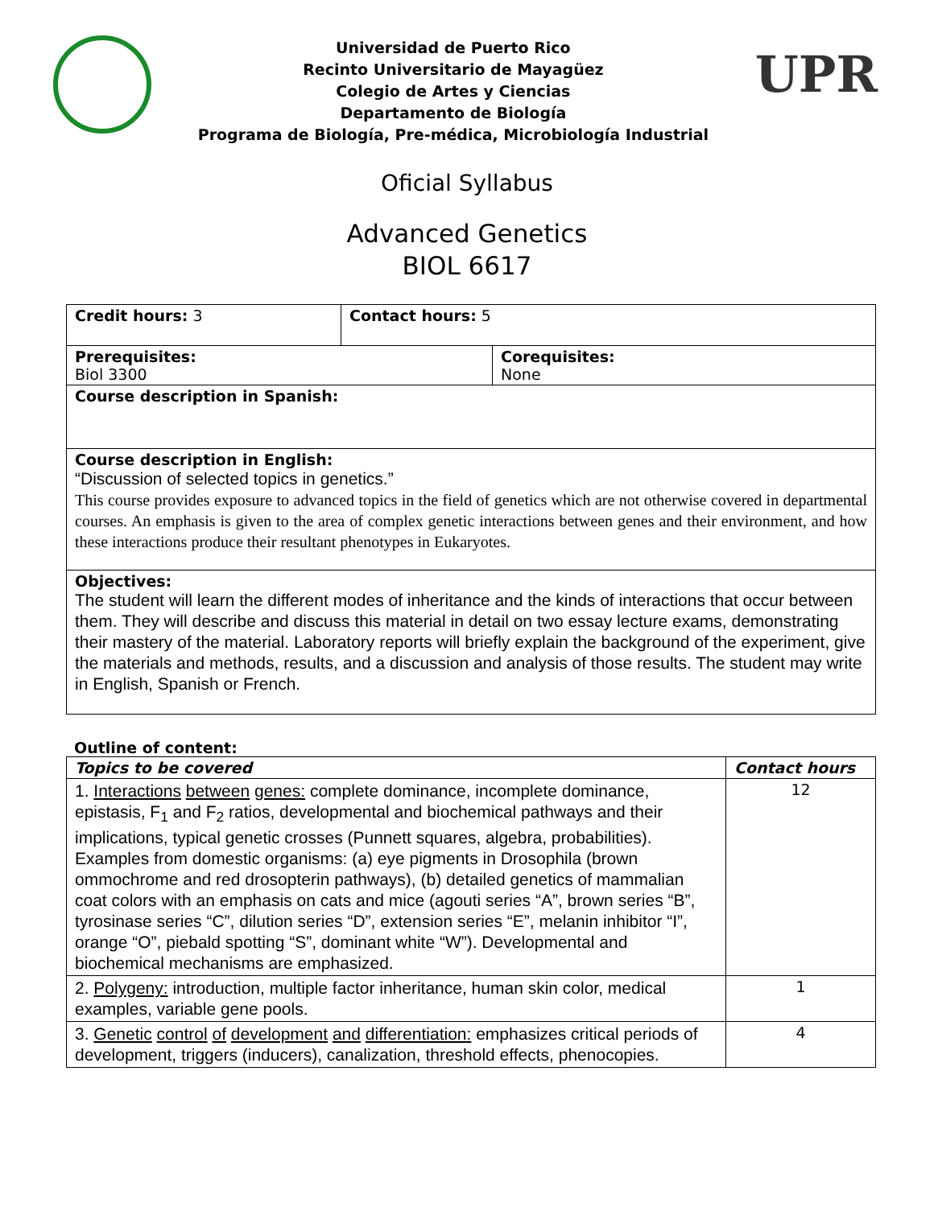Universidad de Puerto Rico
Recinto Universitario de Mayagüez
Colegio de Artes y Ciencias
Departamento de Biología
Programa de Biología, Pre-médica, Microbiología Industrial
UPR
Oficial Syllabus
Advanced Genetics
BIOL 6617
| Credit hours: 3 | Contact hours: 5 | |
| Prerequisites: Biol 3300 | | Corequisites: None |
| Course description in Spanish: | | |
| Course description in English: “Discussion of selected topics in genetics.” This course provides exposure to advanced topics in the field of genetics which are not otherwise covered in departmental courses. An emphasis is given to the area of complex genetic interactions between genes and their environment, and how these interactions produce their resultant phenotypes in Eukaryotes. | | |
| Objectives: The student will learn the different modes of inheritance and the kinds of interactions that occur between them. They will describe and discuss this material in detail on two essay lecture exams, demonstrating their mastery of the material. Laboratory reports will briefly explain the background of the experiment, give the materials and methods, results, and a discussion and analysis of those results. The student may write in English, Spanish or French. | | |
Outline of content:
| Topics to be covered | Contact hours |
| --- | --- |
| 1. Interactions between genes: complete dominance, incomplete dominance, epistasis, F<sub>1</sub> and F<sub>2</sub> ratios, developmental and biochemical pathways and their implications, typical genetic crosses (Punnett squares, algebra, probabilities). Examples from domestic organisms: (a) eye pigments in Drosophila (brown ommochrome and red drosopterin pathways), (b) detailed genetics of mammalian coat colors with an emphasis on cats and mice (agouti series “A”, brown series “B”, tyrosinase series “C”, dilution series “D”, extension series “E”, melanin inhibitor “I”, orange “O”, piebald spotting “S”, dominant white “W”). Developmental and biochemical mechanisms are emphasized. | 12 |
| 2. Polygeny: introduction, multiple factor inheritance, human skin color, medical examples, variable gene pools. | 1 |
| 3. Genetic control of development and differentiation: emphasizes critical periods of development, triggers (inducers), canalization, threshold effects, phenocopies. | 4 |